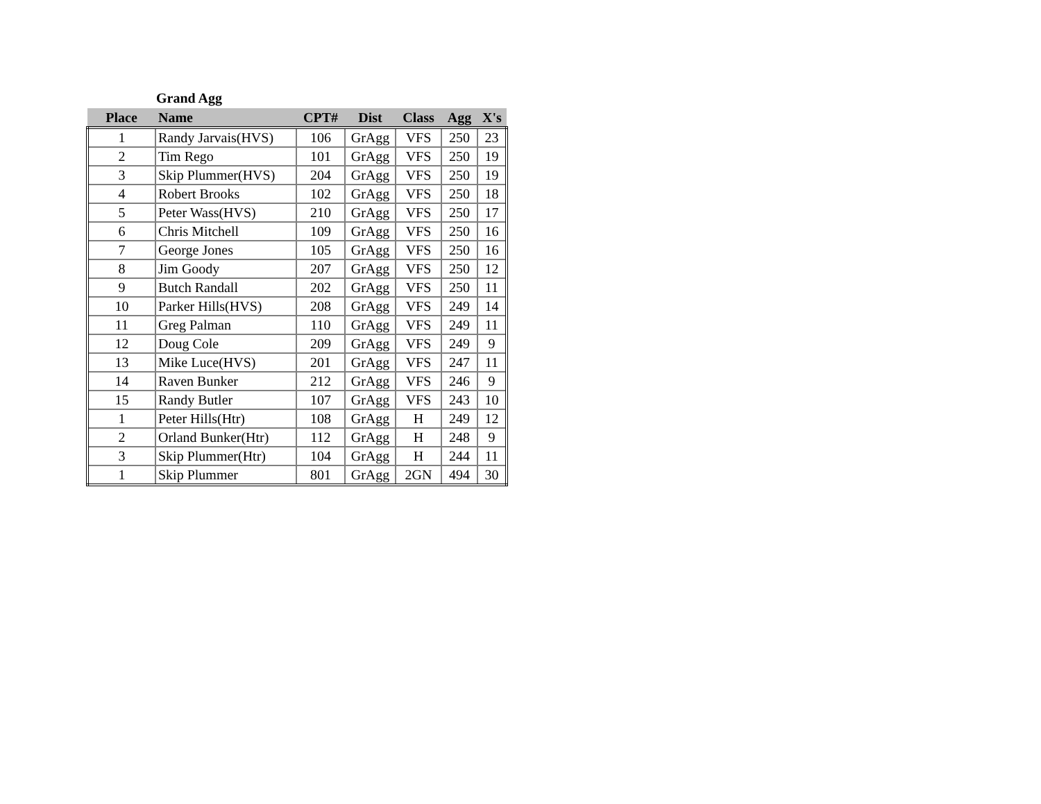Grand Agg
| Place | Name | CPT# | Dist | Class | Agg | X's |
| --- | --- | --- | --- | --- | --- | --- |
| 1 | Randy Jarvais(HVS) | 106 | GrAgg | VFS | 250 | 23 |
| 2 | Tim Rego | 101 | GrAgg | VFS | 250 | 19 |
| 3 | Skip Plummer(HVS) | 204 | GrAgg | VFS | 250 | 19 |
| 4 | Robert Brooks | 102 | GrAgg | VFS | 250 | 18 |
| 5 | Peter Wass(HVS) | 210 | GrAgg | VFS | 250 | 17 |
| 6 | Chris Mitchell | 109 | GrAgg | VFS | 250 | 16 |
| 7 | George Jones | 105 | GrAgg | VFS | 250 | 16 |
| 8 | Jim Goody | 207 | GrAgg | VFS | 250 | 12 |
| 9 | Butch Randall | 202 | GrAgg | VFS | 250 | 11 |
| 10 | Parker Hills(HVS) | 208 | GrAgg | VFS | 249 | 14 |
| 11 | Greg Palman | 110 | GrAgg | VFS | 249 | 11 |
| 12 | Doug Cole | 209 | GrAgg | VFS | 249 | 9 |
| 13 | Mike Luce(HVS) | 201 | GrAgg | VFS | 247 | 11 |
| 14 | Raven Bunker | 212 | GrAgg | VFS | 246 | 9 |
| 15 | Randy Butler | 107 | GrAgg | VFS | 243 | 10 |
| 1 | Peter Hills(Htr) | 108 | GrAgg | H | 249 | 12 |
| 2 | Orland Bunker(Htr) | 112 | GrAgg | H | 248 | 9 |
| 3 | Skip Plummer(Htr) | 104 | GrAgg | H | 244 | 11 |
| 1 | Skip Plummer | 801 | GrAgg | 2GN | 494 | 30 |